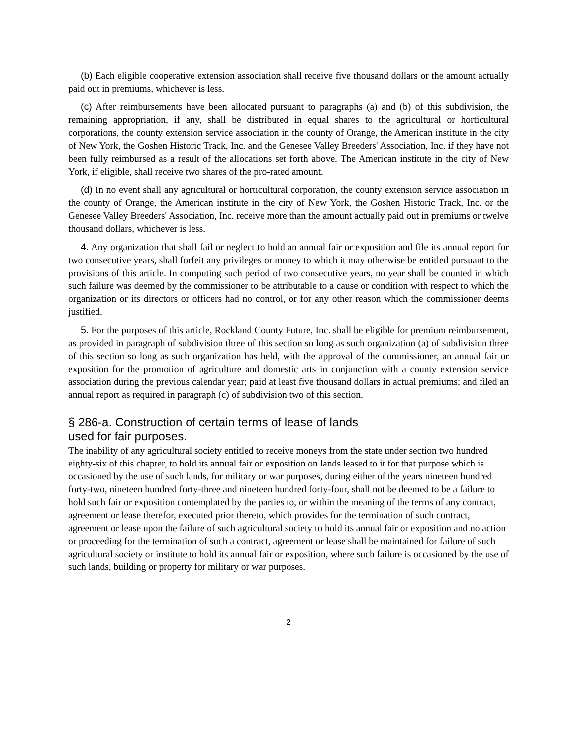(b) Each eligible cooperative extension association shall receive five thousand dollars or the amount actually paid out in premiums, whichever is less.
(c) After reimbursements have been allocated pursuant to paragraphs (a) and (b) of this subdivision, the remaining appropriation, if any, shall be distributed in equal shares to the agricultural or horticultural corporations, the county extension service association in the county of Orange, the American institute in the city of New York, the Goshen Historic Track, Inc. and the Genesee Valley Breeders' Association, Inc. if they have not been fully reimbursed as a result of the allocations set forth above. The American institute in the city of New York, if eligible, shall receive two shares of the pro-rated amount.
(d) In no event shall any agricultural or horticultural corporation, the county extension service association in the county of Orange, the American institute in the city of New York, the Goshen Historic Track, Inc. or the Genesee Valley Breeders' Association, Inc. receive more than the amount actually paid out in premiums or twelve thousand dollars, whichever is less.
4. Any organization that shall fail or neglect to hold an annual fair or exposition and file its annual report for two consecutive years, shall forfeit any privileges or money to which it may otherwise be entitled pursuant to the provisions of this article. In computing such period of two consecutive years, no year shall be counted in which such failure was deemed by the commissioner to be attributable to a cause or condition with respect to which the organization or its directors or officers had no control, or for any other reason which the commissioner deems justified.
5. For the purposes of this article, Rockland County Future, Inc. shall be eligible for premium reimbursement, as provided in paragraph of subdivision three of this section so long as such organization (a) of subdivision three of this section so long as such organization has held, with the approval of the commissioner, an annual fair or exposition for the promotion of agriculture and domestic arts in conjunction with a county extension service association during the previous calendar year; paid at least five thousand dollars in actual premiums; and filed an annual report as required in paragraph (c) of subdivision two of this section.
§ 286-a. Construction of certain terms of lease of lands
used for fair purposes.
The inability of any agricultural society entitled to receive moneys from the state under section two hundred eighty-six of this chapter, to hold its annual fair or exposition on lands leased to it for that purpose which is occasioned by the use of such lands, for military or war purposes, during either of the years nineteen hundred forty-two, nineteen hundred forty-three and nineteen hundred forty-four, shall not be deemed to be a failure to hold such fair or exposition contemplated by the parties to, or within the meaning of the terms of any contract, agreement or lease therefor, executed prior thereto, which provides for the termination of such contract, agreement or lease upon the failure of such agricultural society to hold its annual fair or exposition and no action or proceeding for the termination of such a contract, agreement or lease shall be maintained for failure of such agricultural society or institute to hold its annual fair or exposition, where such failure is occasioned by the use of such lands, building or property for military or war purposes.
2